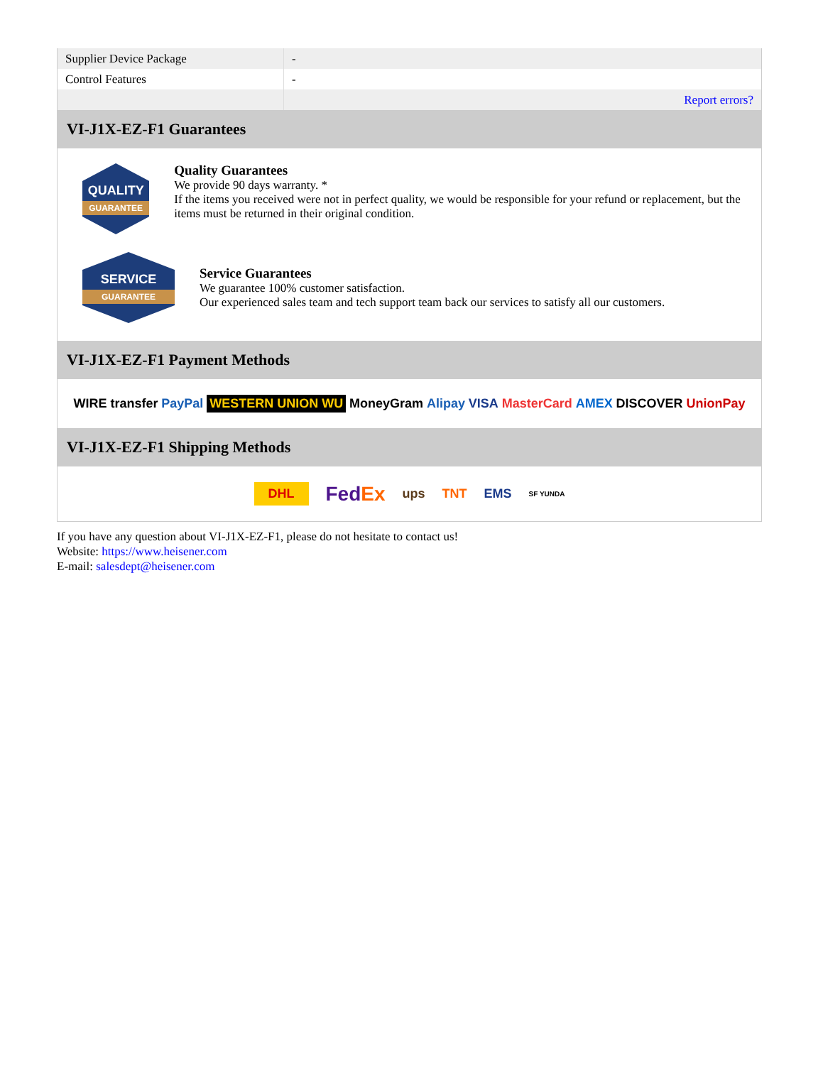| Supplier Device Package | - |
| Control Features | - |
| | Report errors? |
VI-J1X-EZ-F1 Guarantees
QUALITY
GUARANTEE
Quality Guarantees
We provide 90 days warranty. *
If the items you received were not in perfect quality, we would be responsible for your refund or replacement, but the items must be returned in their original condition.
SERVICE
GUARANTEE
Service Guarantees
We guarantee 100% customer satisfaction.
Our experienced sales team and tech support team back our services to satisfy all our customers.
VI-J1X-EZ-F1 Payment Methods
WIRE transfer PayPal WESTERN UNION WU MoneyGram Alipay VISA MasterCard AMEX DISCOVER UnionPay
VI-J1X-EZ-F1 Shipping Methods
DHL FedEx ups TNT EMS SF YUNDA
If you have any question about VI-J1X-EZ-F1, please do not hesitate to contact us!
Website: https://www.heisener.com
E-mail: salesdept@heisener.com